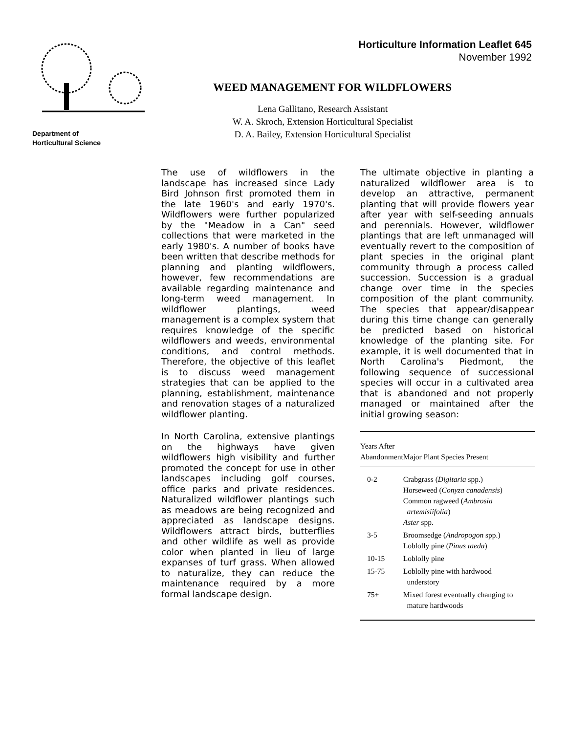Department of
Horticultural Science
Horticulture Information Leaflet 645
November 1992
WEED MANAGEMENT FOR WILDFLOWERS
Lena Gallitano, Research Assistant
W. A. Skroch, Extension Horticultural Specialist
D. A. Bailey, Extension Horticultural Specialist
The use of wildflowers in the landscape has increased since Lady Bird Johnson first promoted them in the late 1960's and early 1970's. Wildflowers were further popularized by the "Meadow in a Can" seed collections that were marketed in the early 1980's. A number of books have been written that describe methods for planning and planting wildflowers, however, few recommendations are available regarding maintenance and long-term weed management. In wildflower plantings, weed management is a complex system that requires knowledge of the specific wildflowers and weeds, environmental conditions, and control methods. Therefore, the objective of this leaflet is to discuss weed management strategies that can be applied to the planning, establishment, maintenance and renovation stages of a naturalized wildflower planting.
In North Carolina, extensive plantings on the highways have given wildflowers high visibility and further promoted the concept for use in other landscapes including golf courses, office parks and private residences. Naturalized wildflower plantings such as meadows are being recognized and appreciated as landscape designs. Wildflowers attract birds, butterflies and other wildlife as well as provide color when planted in lieu of large expanses of turf grass. When allowed to naturalize, they can reduce the maintenance required by a more formal landscape design.
The ultimate objective in planting a naturalized wildflower area is to develop an attractive, permanent planting that will provide flowers year after year with self-seeding annuals and perennials. However, wildflower plantings that are left unmanaged will eventually revert to the composition of plant species in the original plant community through a process called succession. Succession is a gradual change over time in the species composition of the plant community. The species that appear/disappear during this time change can generally be predicted based on historical knowledge of the planting site. For example, it is well documented that in North Carolina's Piedmont, the following sequence of successional species will occur in a cultivated area that is abandoned and not properly managed or maintained after the initial growing season:
| Years After Abandonment | Major Plant Species Present |
| --- | --- |
| 0-2 | Crabgrass ( Digitaria spp.) Horseweed ( Conyza canadensis ) Common ragweed ( Ambrosia artemisiifolia ) Aster spp. |
| 3-5 | Broomsedge ( Andropogon spp.) Loblolly pine ( Pinus taeda ) |
| 10-15 | Loblolly pine |
| 15-75 | Loblolly pine with hardwood understory |
| 75+ | Mixed forest eventually changing to mature hardwoods |